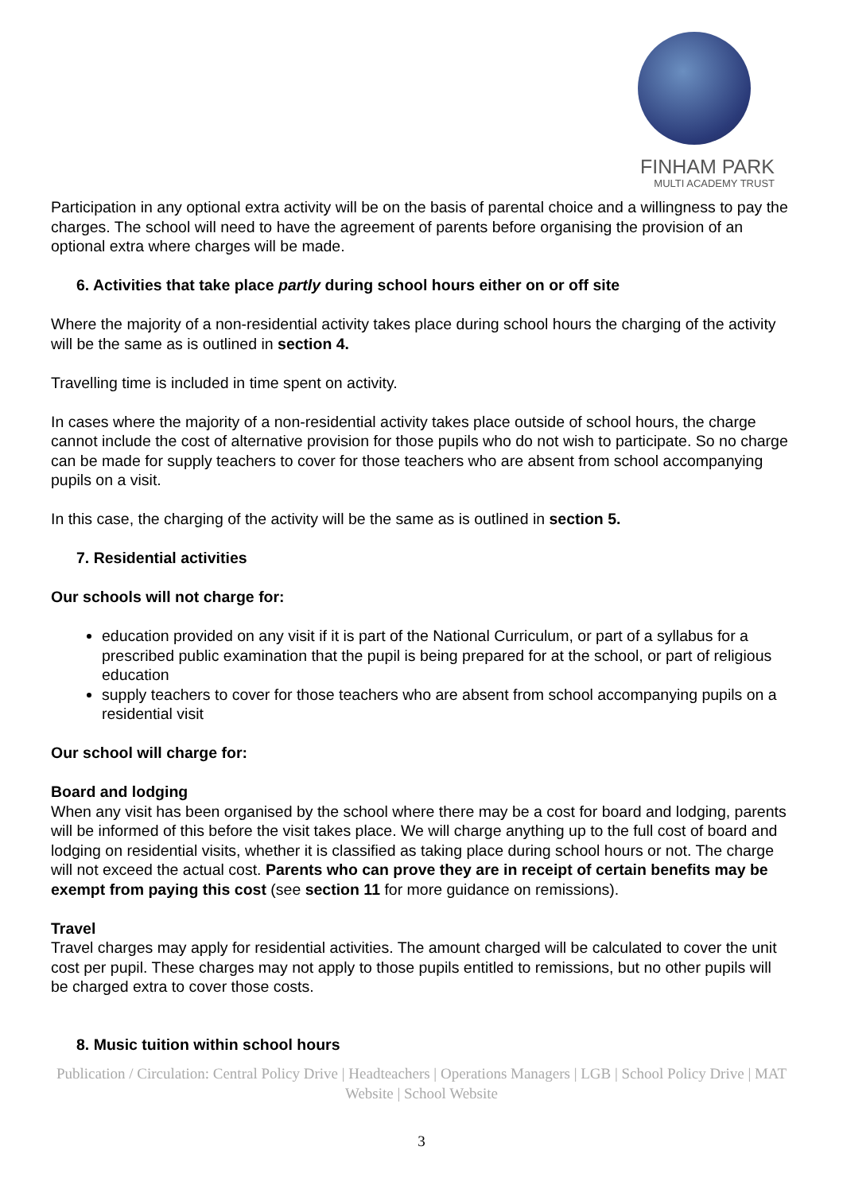FINHAM PARK
MULTI ACADEMY TRUST
Participation in any optional extra activity will be on the basis of parental choice and a willingness to pay the charges. The school will need to have the agreement of parents before organising the provision of an optional extra where charges will be made.
6. Activities that take place partly during school hours either on or off site
Where the majority of a non-residential activity takes place during school hours the charging of the activity will be the same as is outlined in section 4.
Travelling time is included in time spent on activity.
In cases where the majority of a non-residential activity takes place outside of school hours, the charge cannot include the cost of alternative provision for those pupils who do not wish to participate. So no charge can be made for supply teachers to cover for those teachers who are absent from school accompanying pupils on a visit.
In this case, the charging of the activity will be the same as is outlined in section 5.
7. Residential activities
Our schools will not charge for:
education provided on any visit if it is part of the National Curriculum, or part of a syllabus for a prescribed public examination that the pupil is being prepared for at the school, or part of religious education
supply teachers to cover for those teachers who are absent from school accompanying pupils on a residential visit
Our school will charge for:
Board and lodging
When any visit has been organised by the school where there may be a cost for board and lodging, parents will be informed of this before the visit takes place. We will charge anything up to the full cost of board and lodging on residential visits, whether it is classified as taking place during school hours or not. The charge will not exceed the actual cost. Parents who can prove they are in receipt of certain benefits may be exempt from paying this cost (see section 11 for more guidance on remissions).
Travel
Travel charges may apply for residential activities. The amount charged will be calculated to cover the unit cost per pupil. These charges may not apply to those pupils entitled to remissions, but no other pupils will be charged extra to cover those costs.
8. Music tuition within school hours
Publication / Circulation: Central Policy Drive | Headteachers | Operations Managers | LGB | School Policy Drive | MAT Website | School Website
3